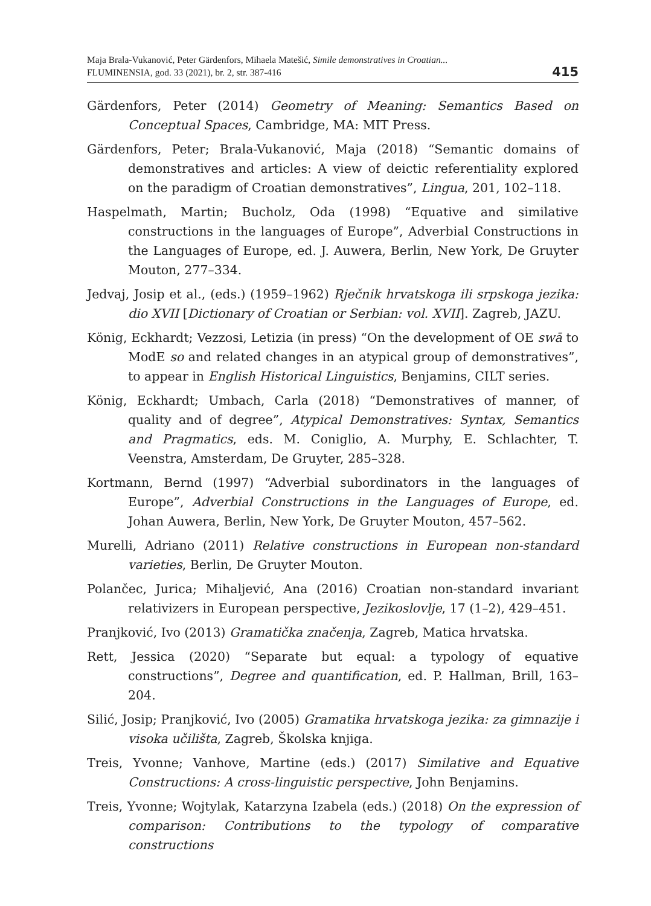Maja Brala-Vukanović, Peter Gärdenfors, Mihaela Matešić, Simile demonstratives in Croatian...
FLUMINENSIA, god. 33 (2021), br. 2, str. 387-416
415
Gärdenfors, Peter (2014) Geometry of Meaning: Semantics Based on Conceptual Spaces, Cambridge, MA: MIT Press.
Gärdenfors, Peter; Brala-Vukanović, Maja (2018) “Semantic domains of demonstratives and articles: A view of deictic referentiality explored on the paradigm of Croatian demonstratives”, Lingua, 201, 102–118.
Haspelmath, Martin; Bucholz, Oda (1998) “Equative and similative constructions in the languages of Europe”, Adverbial Constructions in the Languages of Europe, ed. J. Auwera, Berlin, New York, De Gruyter Mouton, 277–334.
Jedvaj, Josip et al., (eds.) (1959–1962) Rječnik hrvatskoga ili srpskoga jezika: dio XVII [Dictionary of Croatian or Serbian: vol. XVII]. Zagreb, JAZU.
König, Eckhardt; Vezzosi, Letizia (in press) “On the development of OE swā to ModE so and related changes in an atypical group of demonstratives”, to appear in English Historical Linguistics, Benjamins, CILT series.
König, Eckhardt; Umbach, Carla (2018) “Demonstratives of manner, of quality and of degree”, Atypical Demonstratives: Syntax, Semantics and Pragmatics, eds. M. Coniglio, A. Murphy, E. Schlachter, T. Veenstra, Amsterdam, De Gruyter, 285–328.
Kortmann, Bernd (1997) “Adverbial subordinators in the languages of Europe”, Adverbial Constructions in the Languages of Europe, ed. Johan Auwera, Berlin, New York, De Gruyter Mouton, 457–562.
Murelli, Adriano (2011) Relative constructions in European non-standard varieties, Berlin, De Gruyter Mouton.
Polančec, Jurica; Mihaljević, Ana (2016) Croatian non-standard invariant relativizers in European perspective, Jezikoslovlje, 17 (1–2), 429–451.
Pranjković, Ivo (2013) Gramatička značenja, Zagreb, Matica hrvatska.
Rett, Jessica (2020) “Separate but equal: a typology of equative constructions”, Degree and quantification, ed. P. Hallman, Brill, 163–204.
Silić, Josip; Pranjković, Ivo (2005) Gramatika hrvatskoga jezika: za gimnazije i visoka učilišta, Zagreb, Školska knjiga.
Treis, Yvonne; Vanhove, Martine (eds.) (2017) Similative and Equative Constructions: A cross-linguistic perspective, John Benjamins.
Treis, Yvonne; Wojtylak, Katarzyna Izabela (eds.) (2018) On the expression of comparison: Contributions to the typology of comparative constructions